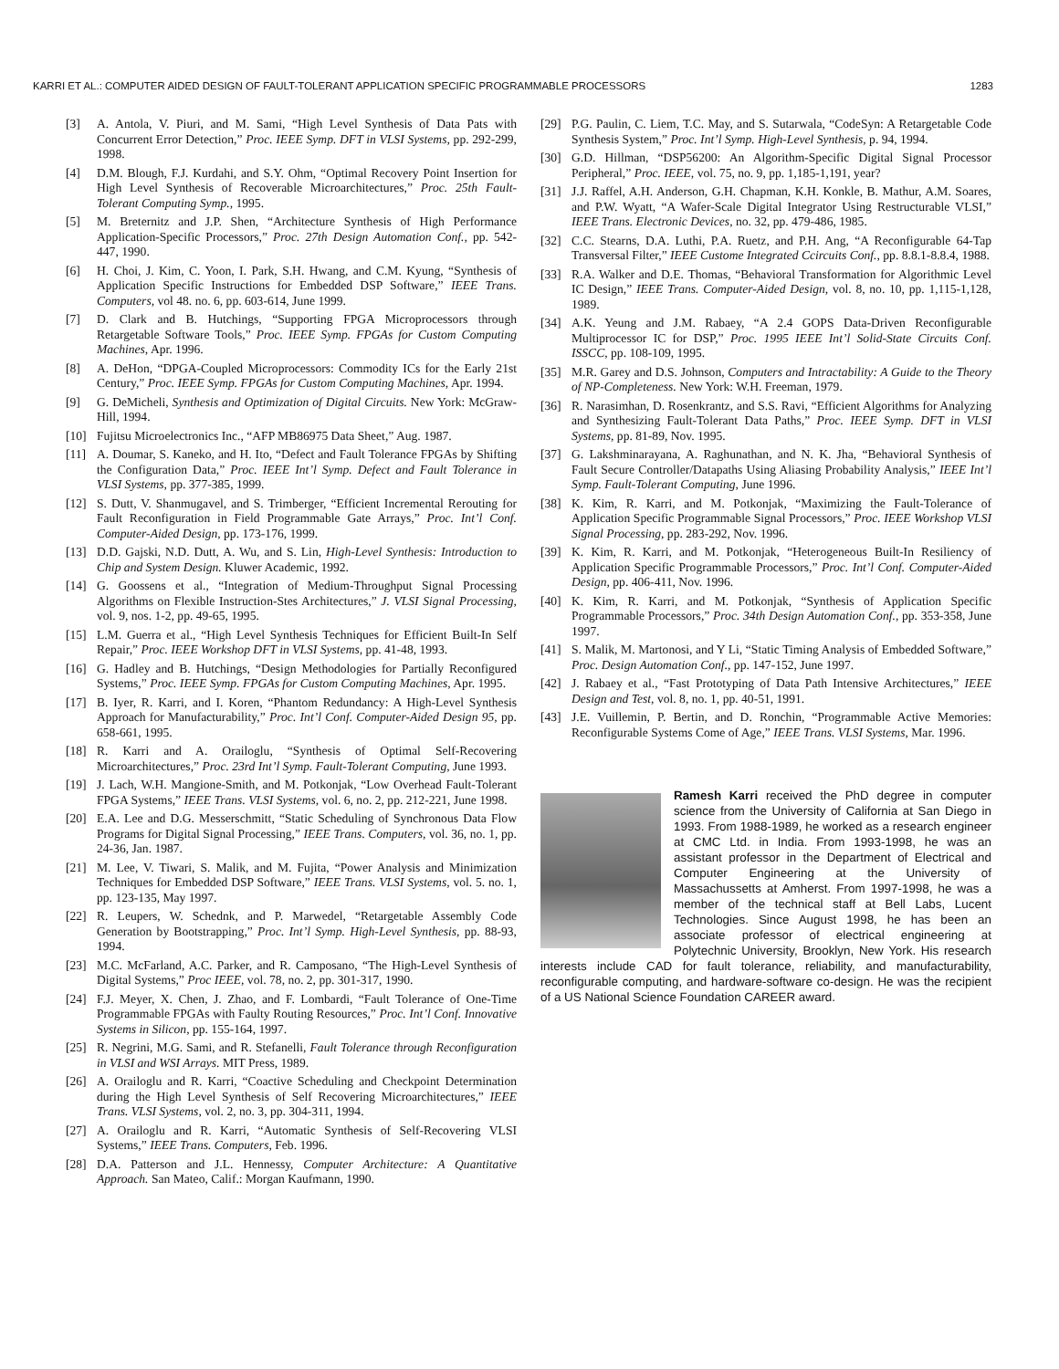KARRI ET AL.: COMPUTER AIDED DESIGN OF FAULT-TOLERANT APPLICATION SPECIFIC PROGRAMMABLE PROCESSORS 1283
[3] A. Antola, V. Piuri, and M. Sami, “High Level Synthesis of Data Pats with Concurrent Error Detection,” Proc. IEEE Symp. DFT in VLSI Systems, pp. 292-299, 1998.
[4] D.M. Blough, F.J. Kurdahi, and S.Y. Ohm, “Optimal Recovery Point Insertion for High Level Synthesis of Recoverable Microarchitectures,” Proc. 25th Fault-Tolerant Computing Symp., 1995.
[5] M. Breternitz and J.P. Shen, “Architecture Synthesis of High Performance Application-Specific Processors,” Proc. 27th Design Automation Conf., pp. 542-447, 1990.
[6] H. Choi, J. Kim, C. Yoon, I. Park, S.H. Hwang, and C.M. Kyung, “Synthesis of Application Specific Instructions for Embedded DSP Software,” IEEE Trans. Computers, vol 48. no. 6, pp. 603-614, June 1999.
[7] D. Clark and B. Hutchings, “Supporting FPGA Microprocessors through Retargetable Software Tools,” Proc. IEEE Symp. FPGAs for Custom Computing Machines, Apr. 1996.
[8] A. DeHon, “DPGA-Coupled Microprocessors: Commodity ICs for the Early 21st Century,” Proc. IEEE Symp. FPGAs for Custom Computing Machines, Apr. 1994.
[9] G. DeMicheli, Synthesis and Optimization of Digital Circuits. New York: McGraw-Hill, 1994.
[10] Fujitsu Microelectronics Inc., “AFP MB86975 Data Sheet,” Aug. 1987.
[11] A. Doumar, S. Kaneko, and H. Ito, “Defect and Fault Tolerance FPGAs by Shifting the Configuration Data,” Proc. IEEE Int’l Symp. Defect and Fault Tolerance in VLSI Systems, pp. 377-385, 1999.
[12] S. Dutt, V. Shanmugavel, and S. Trimberger, “Efficient Incremental Rerouting for Fault Reconfiguration in Field Programmable Gate Arrays,” Proc. Int’l Conf. Computer-Aided Design, pp. 173-176, 1999.
[13] D.D. Gajski, N.D. Dutt, A. Wu, and S. Lin, High-Level Synthesis: Introduction to Chip and System Design. Kluwer Academic, 1992.
[14] G. Goossens et al., “Integration of Medium-Throughput Signal Processing Algorithms on Flexible Instruction-Stes Architectures,” J. VLSI Signal Processing, vol. 9, nos. 1-2, pp. 49-65, 1995.
[15] L.M. Guerra et al., “High Level Synthesis Techniques for Efficient Built-In Self Repair,” Proc. IEEE Workshop DFT in VLSI Systems, pp. 41-48, 1993.
[16] G. Hadley and B. Hutchings, “Design Methodologies for Partially Reconfigured Systems,” Proc. IEEE Symp. FPGAs for Custom Computing Machines, Apr. 1995.
[17] B. Iyer, R. Karri, and I. Koren, “Phantom Redundancy: A High-Level Synthesis Approach for Manufacturability,” Proc. Int’l Conf. Computer-Aided Design 95, pp. 658-661, 1995.
[18] R. Karri and A. Orailoglu, “Synthesis of Optimal Self-Recovering Microarchitectures,” Proc. 23rd Int’l Symp. Fault-Tolerant Computing, June 1993.
[19] J. Lach, W.H. Mangione-Smith, and M. Potkonjak, “Low Overhead Fault-Tolerant FPGA Systems,” IEEE Trans. VLSI Systems, vol. 6, no. 2, pp. 212-221, June 1998.
[20] E.A. Lee and D.G. Messerschmitt, “Static Scheduling of Synchronous Data Flow Programs for Digital Signal Processing,” IEEE Trans. Computers, vol. 36, no. 1, pp. 24-36, Jan. 1987.
[21] M. Lee, V. Tiwari, S. Malik, and M. Fujita, “Power Analysis and Minimization Techniques for Embedded DSP Software,” IEEE Trans. VLSI Systems, vol. 5. no. 1, pp. 123-135, May 1997.
[22] R. Leupers, W. Schednk, and P. Marwedel, “Retargetable Assembly Code Generation by Bootstrapping,” Proc. Int’l Symp. High-Level Synthesis, pp. 88-93, 1994.
[23] M.C. McFarland, A.C. Parker, and R. Camposano, “The High-Level Synthesis of Digital Systems,” Proc IEEE, vol. 78, no. 2, pp. 301-317, 1990.
[24] F.J. Meyer, X. Chen, J. Zhao, and F. Lombardi, “Fault Tolerance of One-Time Programmable FPGAs with Faulty Routing Resources,” Proc. Int’l Conf. Innovative Systems in Silicon, pp. 155-164, 1997.
[25] R. Negrini, M.G. Sami, and R. Stefanelli, Fault Tolerance through Reconfiguration in VLSI and WSI Arrays. MIT Press, 1989.
[26] A. Orailoglu and R. Karri, “Coactive Scheduling and Checkpoint Determination during the High Level Synthesis of Self Recovering Microarchitectures,” IEEE Trans. VLSI Systems, vol. 2, no. 3, pp. 304-311, 1994.
[27] A. Orailoglu and R. Karri, “Automatic Synthesis of Self-Recovering VLSI Systems,” IEEE Trans. Computers, Feb. 1996.
[28] D.A. Patterson and J.L. Hennessy, Computer Architecture: A Quantitative Approach. San Mateo, Calif.: Morgan Kaufmann, 1990.
[29] P.G. Paulin, C. Liem, T.C. May, and S. Sutarwala, “CodeSyn: A Retargetable Code Synthesis System,” Proc. Int’l Symp. High-Level Synthesis, p. 94, 1994.
[30] G.D. Hillman, “DSP56200: An Algorithm-Specific Digital Signal Processor Peripheral,” Proc. IEEE, vol. 75, no. 9, pp. 1,185-1,191, year?
[31] J.J. Raffel, A.H. Anderson, G.H. Chapman, K.H. Konkle, B. Mathur, A.M. Soares, and P.W. Wyatt, “A Wafer-Scale Digital Integrator Using Restructurable VLSI,” IEEE Trans. Electronic Devices, no. 32, pp. 479-486, 1985.
[32] C.C. Stearns, D.A. Luthi, P.A. Ruetz, and P.H. Ang, “A Reconfigurable 64-Tap Transversal Filter,” IEEE Custome Integrated Ccircuits Conf., pp. 8.8.1-8.8.4, 1988.
[33] R.A. Walker and D.E. Thomas, “Behavioral Transformation for Algorithmic Level IC Design,” IEEE Trans. Computer-Aided Design, vol. 8, no. 10, pp. 1,115-1,128, 1989.
[34] A.K. Yeung and J.M. Rabaey, “A 2.4 GOPS Data-Driven Reconfigurable Multiprocessor IC for DSP,” Proc. 1995 IEEE Int’l Solid-State Circuits Conf. ISSCC, pp. 108-109, 1995.
[35] M.R. Garey and D.S. Johnson, Computers and Intractability: A Guide to the Theory of NP-Completeness. New York: W.H. Freeman, 1979.
[36] R. Narasimhan, D. Rosenkrantz, and S.S. Ravi, “Efficient Algorithms for Analyzing and Synthesizing Fault-Tolerant Data Paths,” Proc. IEEE Symp. DFT in VLSI Systems, pp. 81-89, Nov. 1995.
[37] G. Lakshminarayana, A. Raghunathan, and N. K. Jha, “Behavioral Synthesis of Fault Secure Controller/Datapaths Using Aliasing Probability Analysis,” IEEE Int’l Symp. Fault-Tolerant Computing, June 1996.
[38] K. Kim, R. Karri, and M. Potkonjak, “Maximizing the Fault-Tolerance of Application Specific Programmable Signal Processors,” Proc. IEEE Workshop VLSI Signal Processing, pp. 283-292, Nov. 1996.
[39] K. Kim, R. Karri, and M. Potkonjak, “Heterogeneous Built-In Resiliency of Application Specific Programmable Processors,” Proc. Int’l Conf. Computer-Aided Design, pp. 406-411, Nov. 1996.
[40] K. Kim, R. Karri, and M. Potkonjak, “Synthesis of Application Specific Programmable Processors,” Proc. 34th Design Automation Conf., pp. 353-358, June 1997.
[41] S. Malik, M. Martonosi, and Y Li, “Static Timing Analysis of Embedded Software,” Proc. Design Automation Conf., pp. 147-152, June 1997.
[42] J. Rabaey et al., “Fast Prototyping of Data Path Intensive Architectures,” IEEE Design and Test, vol. 8, no. 1, pp. 40-51, 1991.
[43] J.E. Vuillemin, P. Bertin, and D. Ronchin, “Programmable Active Memories: Reconfigurable Systems Come of Age,” IEEE Trans. VLSI Systems, Mar. 1996.
Ramesh Karri received the PhD degree in computer science from the University of California at San Diego in 1993. From 1988-1989, he worked as a research engineer at CMC Ltd. in India. From 1993-1998, he was an assistant professor in the Department of Electrical and Computer Engineering at the University of Massachussetts at Amherst. From 1997-1998, he was a member of the technical staff at Bell Labs, Lucent Technologies. Since August 1998, he has been an associate professor of electrical engineering at Polytechnic University, Brooklyn, New York. His research interests include CAD for fault tolerance, reliability, and manufacturability, reconfigurable computing, and hardware-software co-design. He was the recipient of a US National Science Foundation CAREER award.